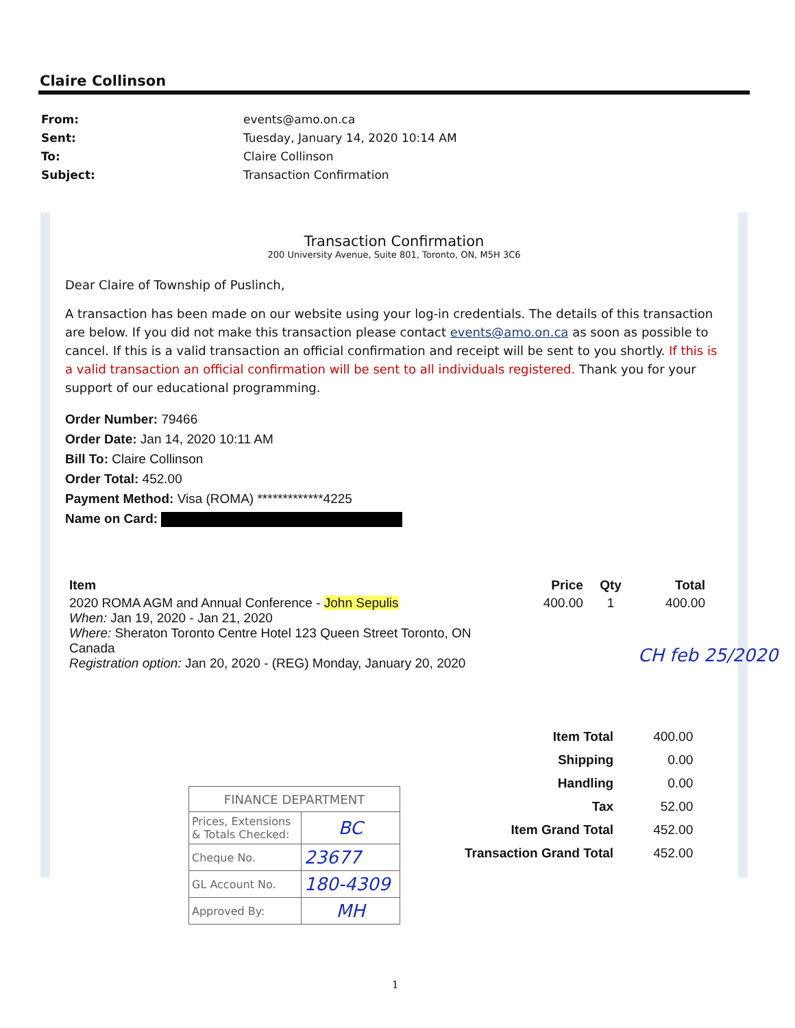Claire Collinson
| From: | events@amo.on.ca |
| Sent: | Tuesday, January 14, 2020 10:14 AM |
| To: | Claire Collinson |
| Subject: | Transaction Confirmation |
Transaction Confirmation
200 University Avenue, Suite 801, Toronto, ON, M5H 3C6
Dear Claire of Township of Puslinch,
A transaction has been made on our website using your log-in credentials. The details of this transaction are below. If you did not make this transaction please contact events@amo.on.ca as soon as possible to cancel. If this is a valid transaction an official confirmation and receipt will be sent to you shortly. If this is a valid transaction an official confirmation will be sent to all individuals registered. Thank you for your support of our educational programming.
Order Number: 79466
Order Date: Jan 14, 2020 10:11 AM
Bill To: Claire Collinson
Order Total: 452.00
Payment Method: Visa (ROMA) *************4225
Name on Card:
| Item | Price | Qty | Total |
| --- | --- | --- | --- |
| 2020 ROMA AGM and Annual Conference - John Sepulis When: Jan 19, 2020 - Jan 21, 2020 Where: Sheraton Toronto Centre Hotel 123 Queen Street Toronto, ON Canada Registration option: Jan 20, 2020 - (REG) Monday, January 20, 2020 | 400.00 | 1 | 400.00 |
CH feb 25/2020
| Item Total | 400.00 |
| Shipping | 0.00 |
| Handling | 0.00 |
| Tax | 52.00 |
| Item Grand Total | 452.00 |
| Transaction Grand Total | 452.00 |
| FINANCE DEPARTMENT | |
| Prices, Extensions & Totals Checked: | BC |
| Cheque No. | 23677 |
| GL Account No. | 180-4309 |
| Approved By: | MH |
1